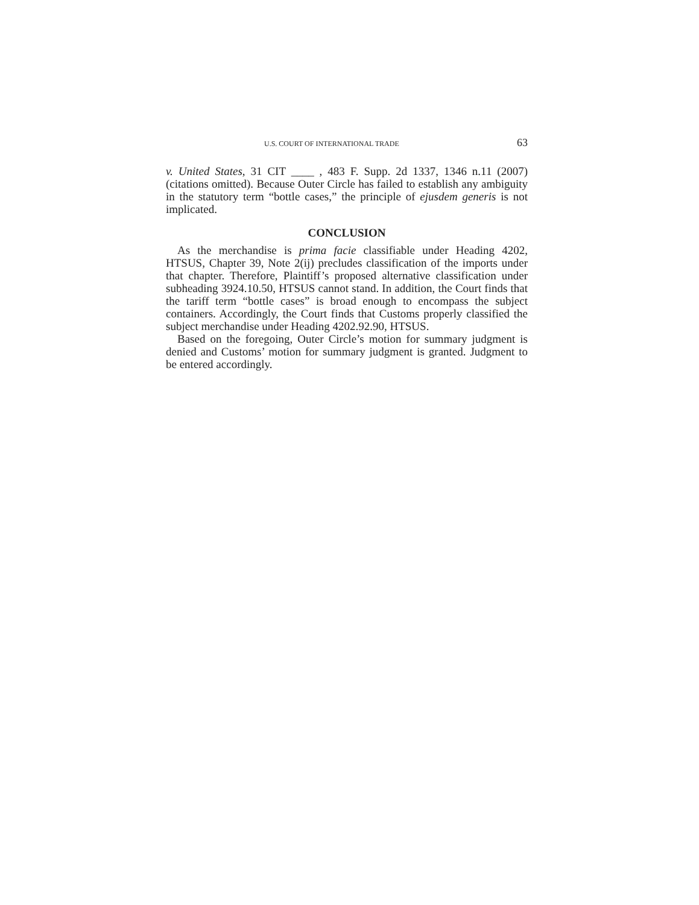U.S. COURT OF INTERNATIONAL TRADE 63
v. United States, 31 CIT ____ , 483 F. Supp. 2d 1337, 1346 n.11 (2007) (citations omitted). Because Outer Circle has failed to establish any ambiguity in the statutory term “bottle cases,” the principle of ejusdem generis is not implicated.
CONCLUSION
As the merchandise is prima facie classifiable under Heading 4202, HTSUS, Chapter 39, Note 2(ij) precludes classification of the imports under that chapter. Therefore, Plaintiff’s proposed alternative classification under subheading 3924.10.50, HTSUS cannot stand. In addition, the Court finds that the tariff term “bottle cases” is broad enough to encompass the subject containers. Accordingly, the Court finds that Customs properly classified the subject merchandise under Heading 4202.92.90, HTSUS.
Based on the foregoing, Outer Circle’s motion for summary judgment is denied and Customs’ motion for summary judgment is granted. Judgment to be entered accordingly.